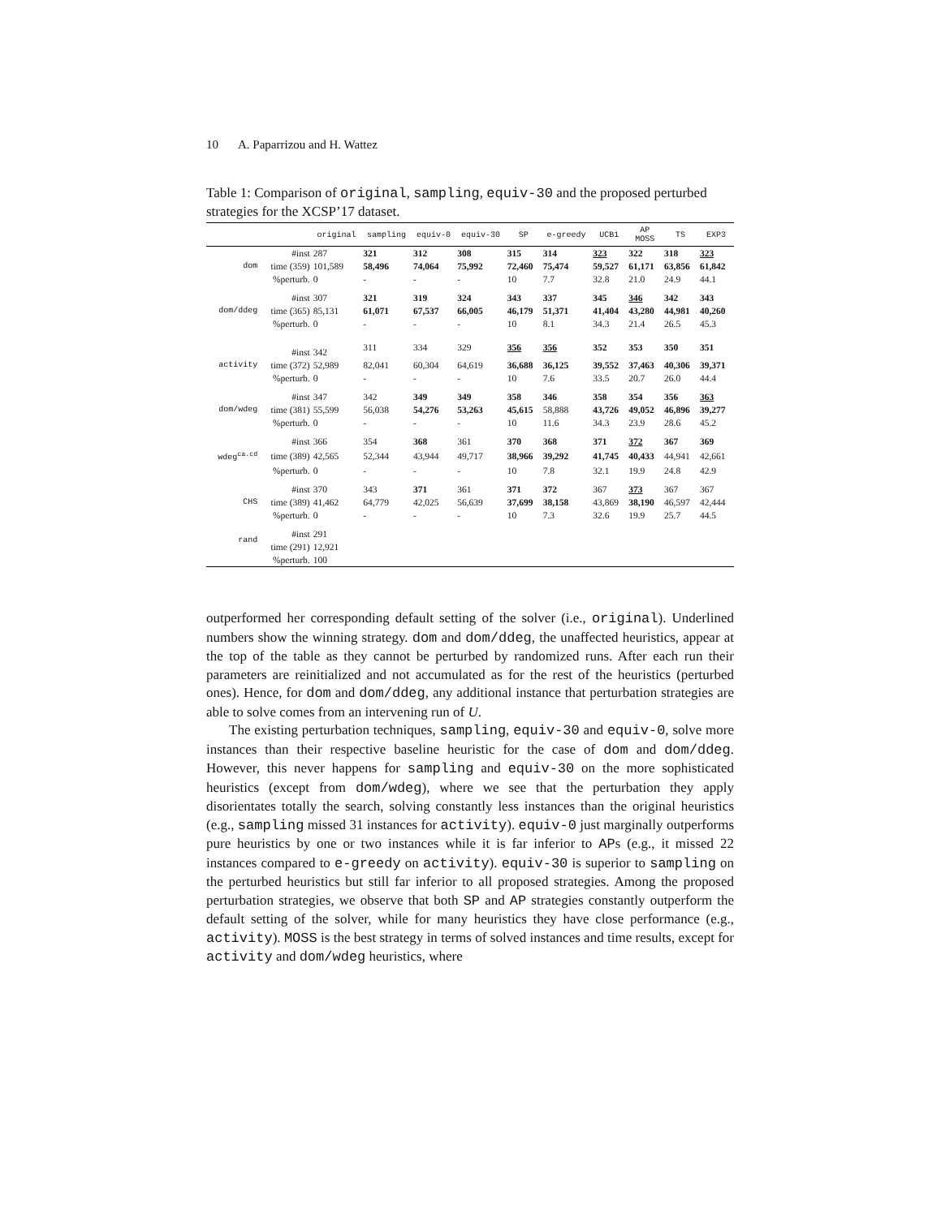10 A. Paparrizou and H. Wattez
Table 1: Comparison of original, sampling, equiv-30 and the proposed perturbed strategies for the XCSP’17 dataset.
| | | original | sampling | equiv-0 | equiv-30 | SP | e-greedy | UCB1 | AP MOSS | TS | EXP3 |
| --- | --- | --- | --- | --- | --- | --- | --- | --- | --- | --- | --- |
| | #inst | 287 | 321 | 312 | 308 | 315 | 314 | 323 | 322 | 318 | 323 |
| dom | time (359) | 101,589 | 58,496 | 74,064 | 75,992 | 72,460 | 75,474 | 59,527 | 61,171 | 63,856 | 61,842 |
| | %perturb. | 0 | - | - | - | 10 | 7.7 | 32.8 | 21.0 | 24.9 | 44.1 |
| | #inst | 307 | 321 | 319 | 324 | 343 | 337 | 345 | 346 | 342 | 343 |
| dom/ddeg | time (365) | 85,131 | 61,071 | 67,537 | 66,005 | 46,179 | 51,371 | 41,404 | 43,280 | 44,981 | 40,260 |
| | %perturb. | 0 | - | - | - | 10 | 8.1 | 34.3 | 21.4 | 26.5 | 45.3 |
| | #inst | 342 | 311 | 334 | 329 | 356 | 356 | 352 | 353 | 350 | 351 |
| activity | time (372) | 52,989 | 82,041 | 60,304 | 64,619 | 36,688 | 36,125 | 39,552 | 37,463 | 40,306 | 39,371 |
| | %perturb. | 0 | - | - | - | 10 | 7.6 | 33.5 | 20.7 | 26.0 | 44.4 |
| | #inst | 347 | 342 | 349 | 349 | 358 | 346 | 358 | 354 | 356 | 363 |
| dom/wdeg | time (381) | 55,599 | 56,038 | 54,276 | 53,263 | 45,615 | 58,888 | 43,726 | 49,052 | 46,896 | 39,277 |
| | %perturb. | 0 | - | - | - | 10 | 11.6 | 34.3 | 23.9 | 28.6 | 45.2 |
| | #inst | 366 | 354 | 368 | 361 | 370 | 368 | 371 | 372 | 367 | 369 |
| wdeg<sup>ca.cd</sup> | time (389) | 42,565 | 52,344 | 43,944 | 49,717 | 38,966 | 39,292 | 41,745 | 40,433 | 44,941 | 42,661 |
| | %perturb. | 0 | - | - | - | 10 | 7.8 | 32.1 | 19.9 | 24.8 | 42.9 |
| | #inst | 370 | 343 | 371 | 361 | 371 | 372 | 367 | 373 | 367 | 367 |
| CHS | time (389) | 41,462 | 64,779 | 42,025 | 56,639 | 37,699 | 38,158 | 43,869 | 38,190 | 46,597 | 42,444 |
| | %perturb. | 0 | - | - | - | 10 | 7.3 | 32.6 | 19.9 | 25.7 | 44.5 |
| rand | #inst | 291 | | | | | | | | | |
| | time (291) | 12,921 | | | | | | | | | |
| | %perturb. | 100 | | | | | | | | | |
outperformed her corresponding default setting of the solver (i.e., original). Underlined numbers show the winning strategy. dom and dom/ddeg, the unaffected heuristics, appear at the top of the table as they cannot be perturbed by randomized runs. After each run their parameters are reinitialized and not accumulated as for the rest of the heuristics (perturbed ones). Hence, for dom and dom/ddeg, any additional instance that perturbation strategies are able to solve comes from an intervening run of U.
The existing perturbation techniques, sampling, equiv-30 and equiv-0, solve more instances than their respective baseline heuristic for the case of dom and dom/ddeg. However, this never happens for sampling and equiv-30 on the more sophisticated heuristics (except from dom/wdeg), where we see that the perturbation they apply disorientates totally the search, solving constantly less instances than the original heuristics (e.g., sampling missed 31 instances for activity). equiv-0 just marginally outperforms pure heuristics by one or two instances while it is far inferior to APs (e.g., it missed 22 instances compared to e-greedy on activity). equiv-30 is superior to sampling on the perturbed heuristics but still far inferior to all proposed strategies. Among the proposed perturbation strategies, we observe that both SP and AP strategies constantly outperform the default setting of the solver, while for many heuristics they have close performance (e.g., activity). MOSS is the best strategy in terms of solved instances and time results, except for activity and dom/wdeg heuristics, where